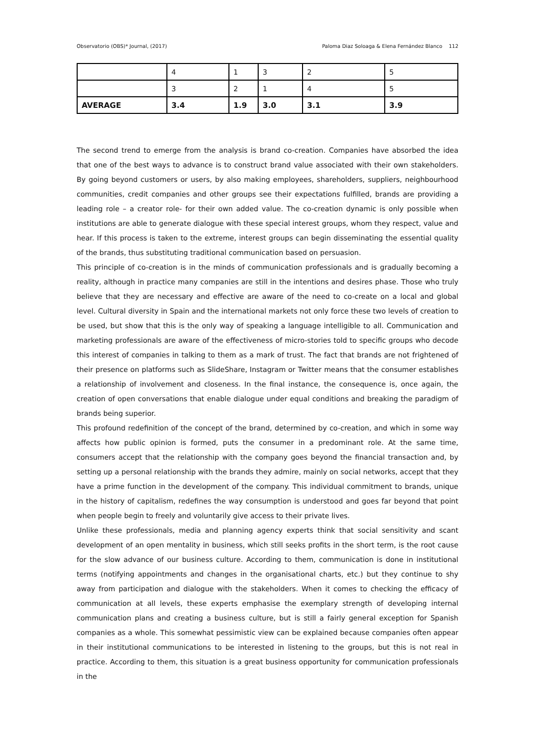Observatorio (OBS)* Journal, (2017) Paloma Diaz Soloaga & Elena Fernández Blanco 112
| | 4 | 1 | 3 | 2 | 5 |
| | 3 | 2 | 1 | 4 | 5 |
| AVERAGE | 3.4 | 1.9 | 3.0 | 3.1 | 3.9 |
The second trend to emerge from the analysis is brand co-creation. Companies have absorbed the idea that one of the best ways to advance is to construct brand value associated with their own stakeholders. By going beyond customers or users, by also making employees, shareholders, suppliers, neighbourhood communities, credit companies and other groups see their expectations fulfilled, brands are providing a leading role – a creator role- for their own added value. The co-creation dynamic is only possible when institutions are able to generate dialogue with these special interest groups, whom they respect, value and hear. If this process is taken to the extreme, interest groups can begin disseminating the essential quality of the brands, thus substituting traditional communication based on persuasion.
This principle of co-creation is in the minds of communication professionals and is gradually becoming a reality, although in practice many companies are still in the intentions and desires phase. Those who truly believe that they are necessary and effective are aware of the need to co-create on a local and global level. Cultural diversity in Spain and the international markets not only force these two levels of creation to be used, but show that this is the only way of speaking a language intelligible to all. Communication and marketing professionals are aware of the effectiveness of micro-stories told to specific groups who decode this interest of companies in talking to them as a mark of trust. The fact that brands are not frightened of their presence on platforms such as SlideShare, Instagram or Twitter means that the consumer establishes a relationship of involvement and closeness. In the final instance, the consequence is, once again, the creation of open conversations that enable dialogue under equal conditions and breaking the paradigm of brands being superior.
This profound redefinition of the concept of the brand, determined by co-creation, and which in some way affects how public opinion is formed, puts the consumer in a predominant role. At the same time, consumers accept that the relationship with the company goes beyond the financial transaction and, by setting up a personal relationship with the brands they admire, mainly on social networks, accept that they have a prime function in the development of the company. This individual commitment to brands, unique in the history of capitalism, redefines the way consumption is understood and goes far beyond that point when people begin to freely and voluntarily give access to their private lives.
Unlike these professionals, media and planning agency experts think that social sensitivity and scant development of an open mentality in business, which still seeks profits in the short term, is the root cause for the slow advance of our business culture. According to them, communication is done in institutional terms (notifying appointments and changes in the organisational charts, etc.) but they continue to shy away from participation and dialogue with the stakeholders. When it comes to checking the efficacy of communication at all levels, these experts emphasise the exemplary strength of developing internal communication plans and creating a business culture, but is still a fairly general exception for Spanish companies as a whole. This somewhat pessimistic view can be explained because companies often appear in their institutional communications to be interested in listening to the groups, but this is not real in practice. According to them, this situation is a great business opportunity for communication professionals in the